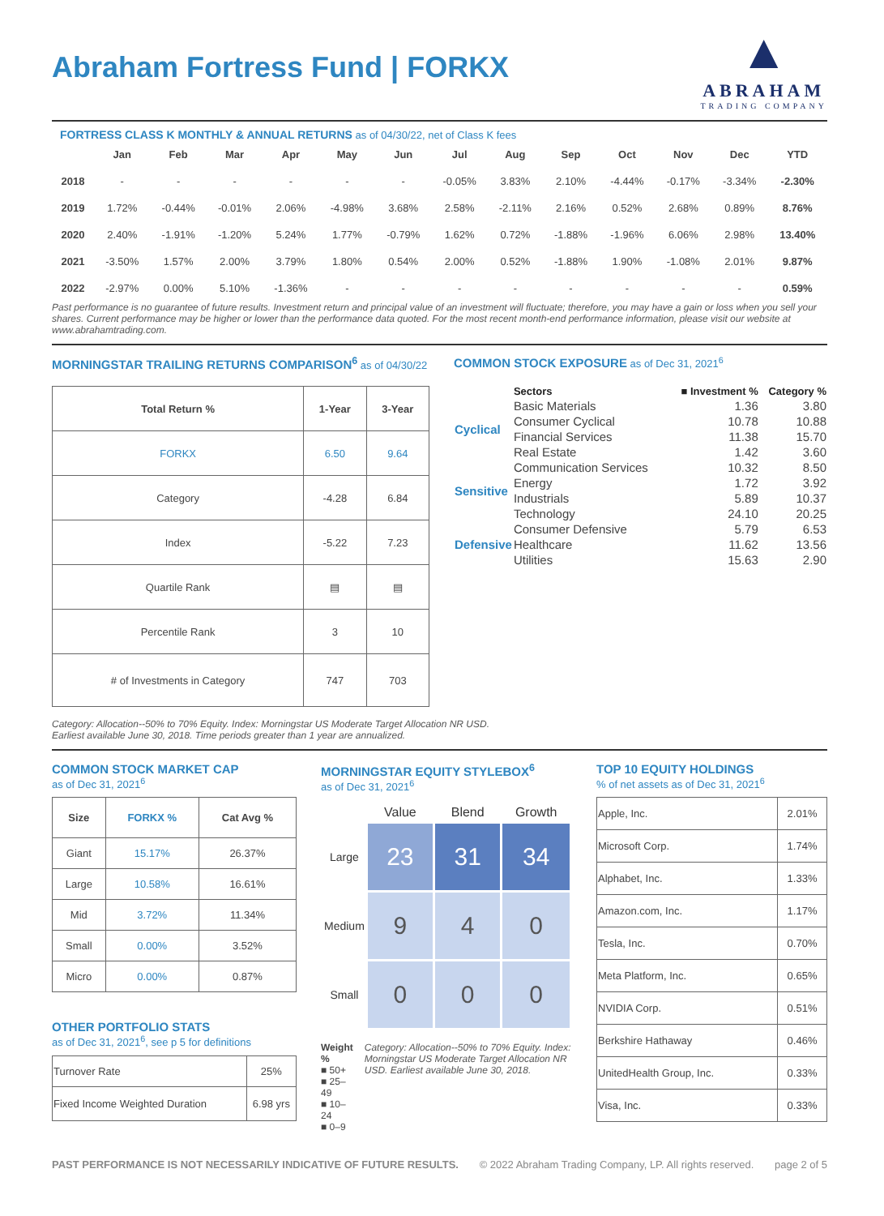Abraham Fortress Fund | FORKX
▲
ABRAHAM
TRADING COMPANY
FORTRESS CLASS K MONTHLY & ANNUAL RETURNS as of 04/30/22, net of Class K fees
| | Jan | Feb | Mar | Apr | May | Jun | Jul | Aug | Sep | Oct | Nov | Dec | YTD |
| --- | --- | --- | --- | --- | --- | --- | --- | --- | --- | --- | --- | --- | --- |
| 2018 | - | - | - | - | - | - | -0.05% | 3.83% | 2.10% | -4.44% | -0.17% | -3.34% | -2.30% |
| 2019 | 1.72% | -0.44% | -0.01% | 2.06% | -4.98% | 3.68% | 2.58% | -2.11% | 2.16% | 0.52% | 2.68% | 0.89% | 8.76% |
| 2020 | 2.40% | -1.91% | -1.20% | 5.24% | 1.77% | -0.79% | 1.62% | 0.72% | -1.88% | -1.96% | 6.06% | 2.98% | 13.40% |
| 2021 | -3.50% | 1.57% | 2.00% | 3.79% | 1.80% | 0.54% | 2.00% | 0.52% | -1.88% | 1.90% | -1.08% | 2.01% | 9.87% |
| 2022 | -2.97% | 0.00% | 5.10% | -1.36% | - | - | - | - | - | - | - | - | 0.59% |
Past performance is no guarantee of future results. Investment return and principal value of an investment will fluctuate; therefore, you may have a gain or loss when you sell your shares. Current performance may be higher or lower than the performance data quoted. For the most recent month-end performance information, please visit our website at www.abrahamtrading.com.
MORNINGSTAR TRAILING RETURNS COMPARISON<sup>6</sup> as of 04/30/22
| Total Return % | 1-Year | 3-Year |
| --- | --- | --- |
| FORKX | 6.50 | 9.64 |
| Category | -4.28 | 6.84 |
| Index | -5.22 | 7.23 |
| Quartile Rank | ▤ | ▤ |
| Percentile Rank | 3 | 10 |
| # of Investments in Category | 747 | 703 |
COMMON STOCK EXPOSURE as of Dec 31, 2021<sup>6</sup>
| | Sectors | ■ Investment % | Category % |
| Cyclical | Basic Materials | 1.36 | 3.80 |
| | Consumer Cyclical | 10.78 | 10.88 |
| | Financial Services | 11.38 | 15.70 |
| | Real Estate | 1.42 | 3.60 |
| Sensitive | Communication Services | 10.32 | 8.50 |
| | Energy | 1.72 | 3.92 |
| | Industrials | 5.89 | 10.37 |
| | Technology | 24.10 | 20.25 |
| Defensive | Consumer Defensive | 5.79 | 6.53 |
| | Healthcare | 11.62 | 13.56 |
| | Utilities | 15.63 | 2.90 |
Category: Allocation--50% to 70% Equity. Index: Morningstar US Moderate Target Allocation NR USD.
Earliest available June 30, 2018. Time periods greater than 1 year are annualized.
COMMON STOCK MARKET CAP
as of Dec 31, 2021<sup>6</sup>
| Size | FORKX % | Cat Avg % |
| --- | --- | --- |
| Giant | 15.17% | 26.37% |
| Large | 10.58% | 16.61% |
| Mid | 3.72% | 11.34% |
| Small | 0.00% | 3.52% |
| Micro | 0.00% | 0.87% |
OTHER PORTFOLIO STATS
as of Dec 31, 2021<sup>6</sup>, see p 5 for definitions
| Turnover Rate | 25% |
| Fixed Income Weighted Duration | 6.98 yrs |
MORNINGSTAR EQUITY STYLEBOX<sup>6</sup>
as of Dec 31, 2021<sup>6</sup>
| | Value | Blend | Growth |
| Large | 23 | 31 | 34 |
| Medium | 9 | 4 | 0 |
| Small | 0 | 0 | 0 |
Weight %
■ 50+
■ 25–49
■ 10–24
■ 0–9
Category: Allocation--50% to 70% Equity. Index: Morningstar US Moderate Target Allocation NR USD. Earliest available June 30, 2018.
TOP 10 EQUITY HOLDINGS
% of net assets as of Dec 31, 2021<sup>6</sup>
| Apple, Inc. | 2.01% |
| Microsoft Corp. | 1.74% |
| Alphabet, Inc. | 1.33% |
| Amazon.com, Inc. | 1.17% |
| Tesla, Inc. | 0.70% |
| Meta Platform, Inc. | 0.65% |
| NVIDIA Corp. | 0.51% |
| Berkshire Hathaway | 0.46% |
| UnitedHealth Group, Inc. | 0.33% |
| Visa, Inc. | 0.33% |
PAST PERFORMANCE IS NOT NECESSARILY INDICATIVE OF FUTURE RESULTS. © 2022 Abraham Trading Company, LP. All rights reserved. page 2 of 5